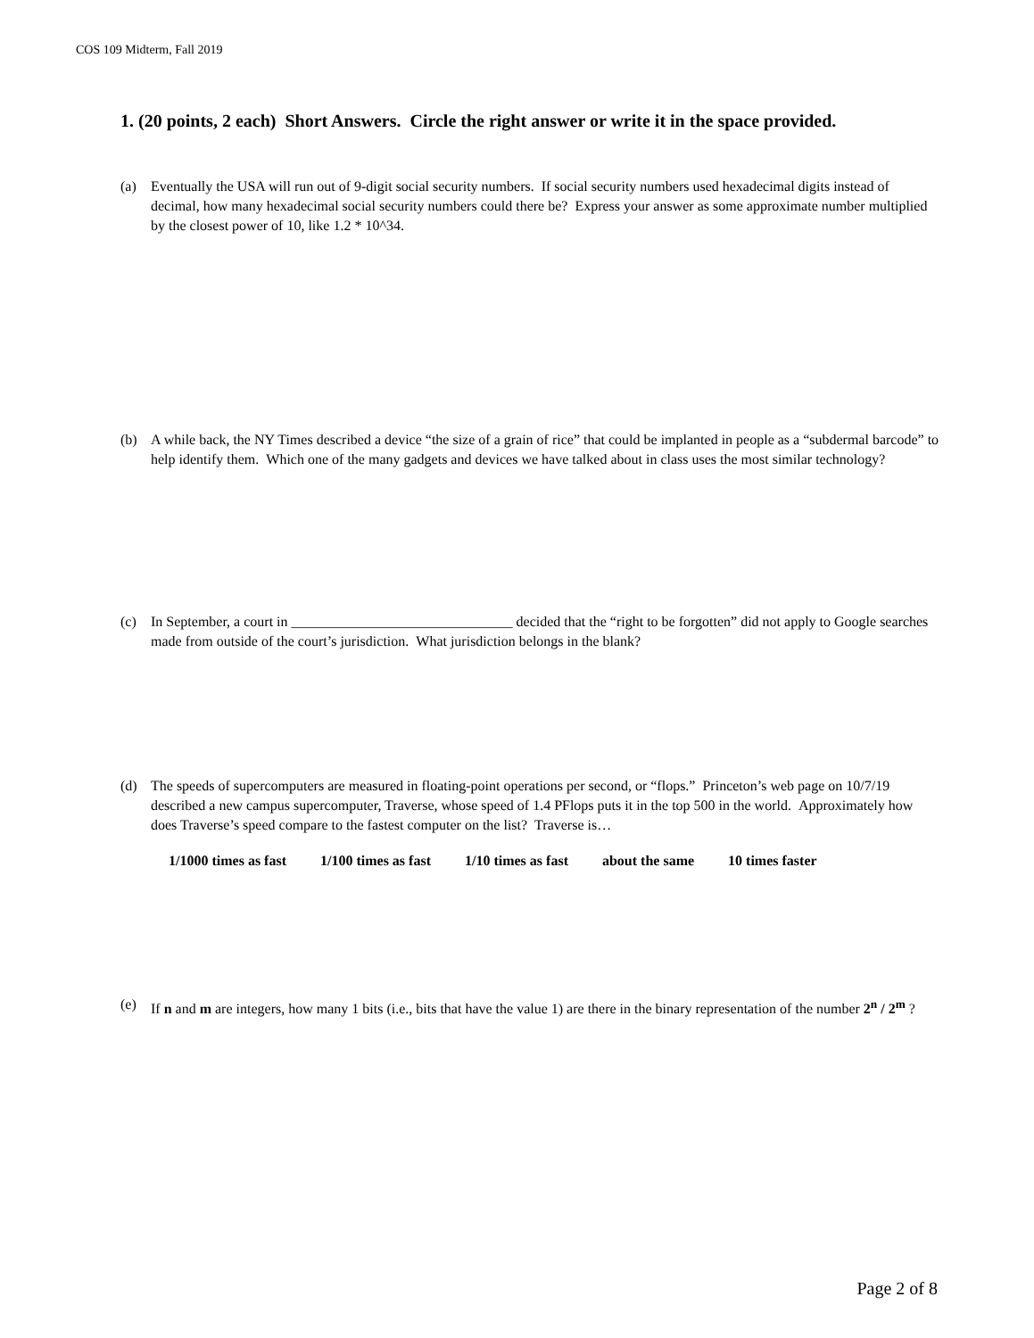COS 109 Midterm, Fall 2019
1. (20 points, 2 each) Short Answers. Circle the right answer or write it in the space provided.
(a) Eventually the USA will run out of 9-digit social security numbers. If social security numbers used hexadecimal digits instead of decimal, how many hexadecimal social security numbers could there be? Express your answer as some approximate number multiplied by the closest power of 10, like 1.2 * 10^34.
(b) A while back, the NY Times described a device “the size of a grain of rice” that could be implanted in people as a “subdermal barcode” to help identify them. Which one of the many gadgets and devices we have talked about in class uses the most similar technology?
(c) In September, a court in _______________________________ decided that the “right to be forgotten” did not apply to Google searches made from outside of the court’s jurisdiction. What jurisdiction belongs in the blank?
(d) The speeds of supercomputers are measured in floating-point operations per second, or “flops.” Princeton’s web page on 10/7/19 described a new campus supercomputer, Traverse, whose speed of 1.4 PFlops puts it in the top 500 in the world. Approximately how does Traverse’s speed compare to the fastest computer on the list? Traverse is…
1/1000 times as fast 1/100 times as fast 1/10 times as fast about the same 10 times faster
(e) If n and m are integers, how many 1 bits (i.e., bits that have the value 1) are there in the binary representation of the number 2<sup>n</sup> / 2<sup>m</sup> ?
Page 2 of 8